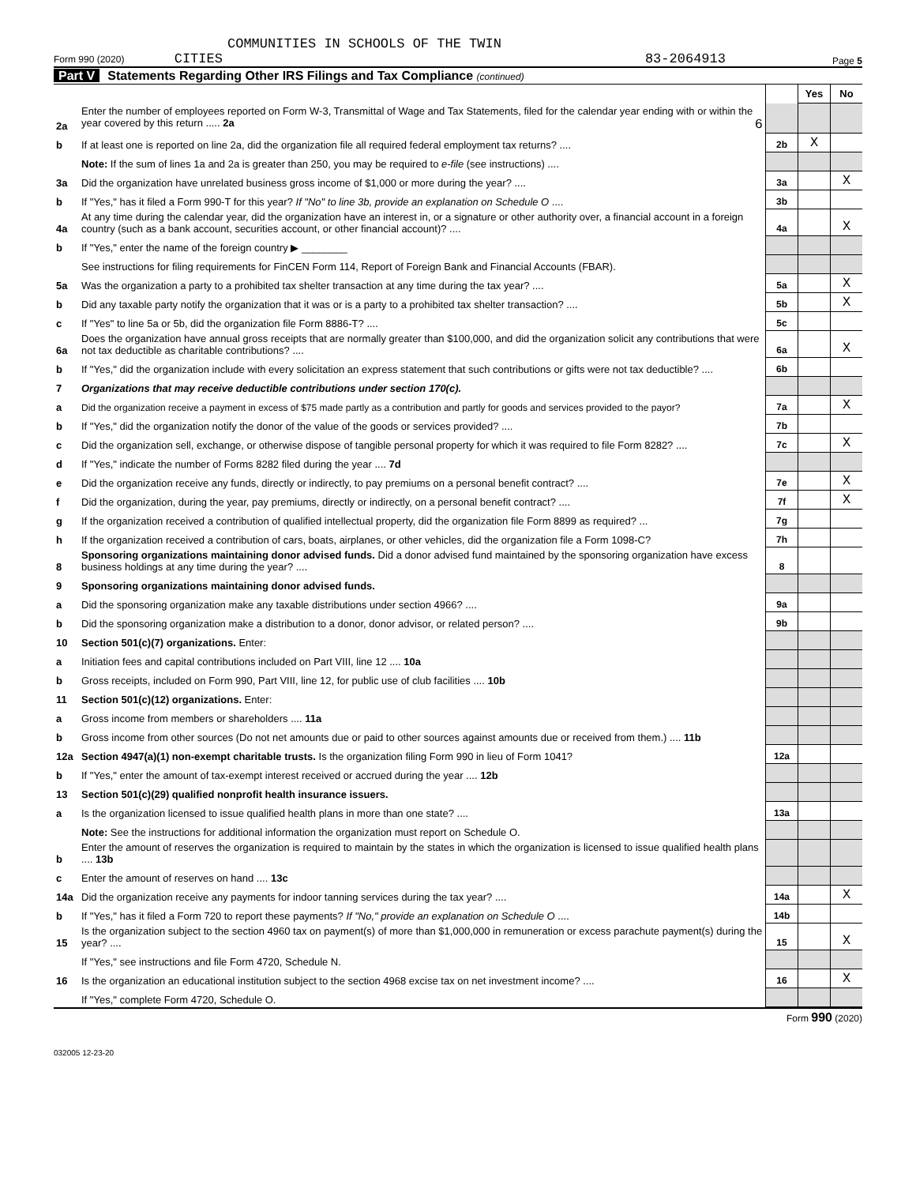COMMUNITIES IN SCHOOLS OF THE TWIN
Form 990 (2020) CITIES 83-2064913 Page 5
Part V Statements Regarding Other IRS Filings and Tax Compliance (continued)
| | | | Yes | No |
| 2a | Enter the number of employees reported on Form W-3, Transmittal of Wage and Tax Statements, filed for the calendar year ending with or within the year covered by this return ..... 2a 6 | | | |
| b | If at least one is reported on line 2a, did the organization file all required federal employment tax returns? .... | 2b | X | |
| | Note: If the sum of lines 1a and 2a is greater than 250, you may be required to e-file (see instructions) .... | | | |
| 3a | Did the organization have unrelated business gross income of $1,000 or more during the year? .... | 3a | | X |
| b | If "Yes," has it filed a Form 990-T for this year? If "No" to line 3b, provide an explanation on Schedule O .... | 3b | | |
| 4a | At any time during the calendar year, did the organization have an interest in, or a signature or other authority over, a financial account in a foreign country (such as a bank account, securities account, or other financial account)? .... | 4a | | X |
| b | If "Yes," enter the name of the foreign country ▶ ________ | | | |
| | See instructions for filing requirements for FinCEN Form 114, Report of Foreign Bank and Financial Accounts (FBAR). | | | |
| 5a | Was the organization a party to a prohibited tax shelter transaction at any time during the tax year? .... | 5a | | X |
| b | Did any taxable party notify the organization that it was or is a party to a prohibited tax shelter transaction? .... | 5b | | X |
| c | If "Yes" to line 5a or 5b, did the organization file Form 8886-T? .... | 5c | | |
| 6a | Does the organization have annual gross receipts that are normally greater than $100,000, and did the organization solicit any contributions that were not tax deductible as charitable contributions? .... | 6a | | X |
| b | If "Yes," did the organization include with every solicitation an express statement that such contributions or gifts were not tax deductible? .... | 6b | | |
| 7 | Organizations that may receive deductible contributions under section 170(c). | | | |
| a | Did the organization receive a payment in excess of $75 made partly as a contribution and partly for goods and services provided to the payor? | 7a | | X |
| b | If "Yes," did the organization notify the donor of the value of the goods or services provided? .... | 7b | | |
| c | Did the organization sell, exchange, or otherwise dispose of tangible personal property for which it was required to file Form 8282? .... | 7c | | X |
| d | If "Yes," indicate the number of Forms 8282 filed during the year .... 7d | | | |
| e | Did the organization receive any funds, directly or indirectly, to pay premiums on a personal benefit contract? .... | 7e | | X |
| f | Did the organization, during the year, pay premiums, directly or indirectly, on a personal benefit contract? .... | 7f | | X |
| g | If the organization received a contribution of qualified intellectual property, did the organization file Form 8899 as required? ... | 7g | | |
| h | If the organization received a contribution of cars, boats, airplanes, or other vehicles, did the organization file a Form 1098-C? | 7h | | |
| 8 | Sponsoring organizations maintaining donor advised funds. Did a donor advised fund maintained by the sponsoring organization have excess business holdings at any time during the year? .... | 8 | | |
| 9 | Sponsoring organizations maintaining donor advised funds. | | | |
| a | Did the sponsoring organization make any taxable distributions under section 4966? .... | 9a | | |
| b | Did the sponsoring organization make a distribution to a donor, donor advisor, or related person? .... | 9b | | |
| 10 | Section 501(c)(7) organizations. Enter: | | | |
| a | Initiation fees and capital contributions included on Part VIII, line 12 .... 10a | | | |
| b | Gross receipts, included on Form 990, Part VIII, line 12, for public use of club facilities .... 10b | | | |
| 11 | Section 501(c)(12) organizations. Enter: | | | |
| a | Gross income from members or shareholders .... 11a | | | |
| b | Gross income from other sources (Do not net amounts due or paid to other sources against amounts due or received from them.) .... 11b | | | |
| 12a | Section 4947(a)(1) non-exempt charitable trusts. Is the organization filing Form 990 in lieu of Form 1041? | 12a | | |
| b | If "Yes," enter the amount of tax-exempt interest received or accrued during the year .... 12b | | | |
| 13 | Section 501(c)(29) qualified nonprofit health insurance issuers. | | | |
| a | Is the organization licensed to issue qualified health plans in more than one state? .... | 13a | | |
| | Note: See the instructions for additional information the organization must report on Schedule O. | | | |
| b | Enter the amount of reserves the organization is required to maintain by the states in which the organization is licensed to issue qualified health plans .... 13b | | | |
| c | Enter the amount of reserves on hand .... 13c | | | |
| 14a | Did the organization receive any payments for indoor tanning services during the tax year? .... | 14a | | X |
| b | If "Yes," has it filed a Form 720 to report these payments? If "No," provide an explanation on Schedule O .... | 14b | | |
| 15 | Is the organization subject to the section 4960 tax on payment(s) of more than $1,000,000 in remuneration or excess parachute payment(s) during the year? .... | 15 | | X |
| | If "Yes," see instructions and file Form 4720, Schedule N. | | | |
| 16 | Is the organization an educational institution subject to the section 4968 excise tax on net investment income? .... | 16 | | X |
| | If "Yes," complete Form 4720, Schedule O. | | | |
Form 990 (2020)
032005 12-23-20